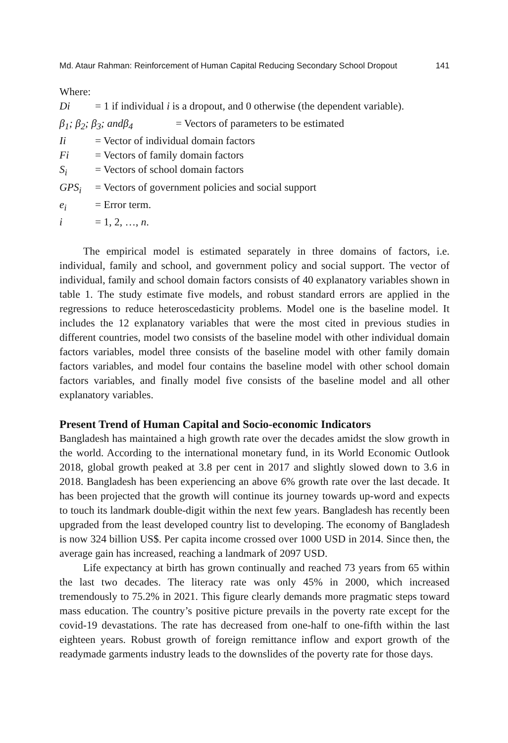Md. Ataur Rahman: Reinforcement of Human Capital Reducing Secondary School Dropout 141
Where:
Di = 1 if individual i is a dropout, and 0 otherwise (the dependent variable).
β<sub>1</sub>; β<sub>2</sub>; β<sub>3</sub>; andβ<sub>4</sub> = Vectors of parameters to be estimated
Ii = Vector of individual domain factors
Fi = Vectors of family domain factors
S<sub>i</sub> = Vectors of school domain factors
GPS<sub>i</sub> = Vectors of government policies and social support
e<sub>i</sub> = Error term.
i = 1, 2, …, n.
The empirical model is estimated separately in three domains of factors, i.e. individual, family and school, and government policy and social support. The vector of individual, family and school domain factors consists of 40 explanatory variables shown in table 1. The study estimate five models, and robust standard errors are applied in the regressions to reduce heteroscedasticity problems. Model one is the baseline model. It includes the 12 explanatory variables that were the most cited in previous studies in different countries, model two consists of the baseline model with other individual domain factors variables, model three consists of the baseline model with other family domain factors variables, and model four contains the baseline model with other school domain factors variables, and finally model five consists of the baseline model and all other explanatory variables.
Present Trend of Human Capital and Socio-economic Indicators
Bangladesh has maintained a high growth rate over the decades amidst the slow growth in the world. According to the international monetary fund, in its World Economic Outlook 2018, global growth peaked at 3.8 per cent in 2017 and slightly slowed down to 3.6 in 2018. Bangladesh has been experiencing an above 6% growth rate over the last decade. It has been projected that the growth will continue its journey towards up-word and expects to touch its landmark double-digit within the next few years. Bangladesh has recently been upgraded from the least developed country list to developing. The economy of Bangladesh is now 324 billion US$. Per capita income crossed over 1000 USD in 2014. Since then, the average gain has increased, reaching a landmark of 2097 USD.
Life expectancy at birth has grown continually and reached 73 years from 65 within the last two decades. The literacy rate was only 45% in 2000, which increased tremendously to 75.2% in 2021. This figure clearly demands more pragmatic steps toward mass education. The country’s positive picture prevails in the poverty rate except for the covid-19 devastations. The rate has decreased from one-half to one-fifth within the last eighteen years. Robust growth of foreign remittance inflow and export growth of the readymade garments industry leads to the downslides of the poverty rate for those days.